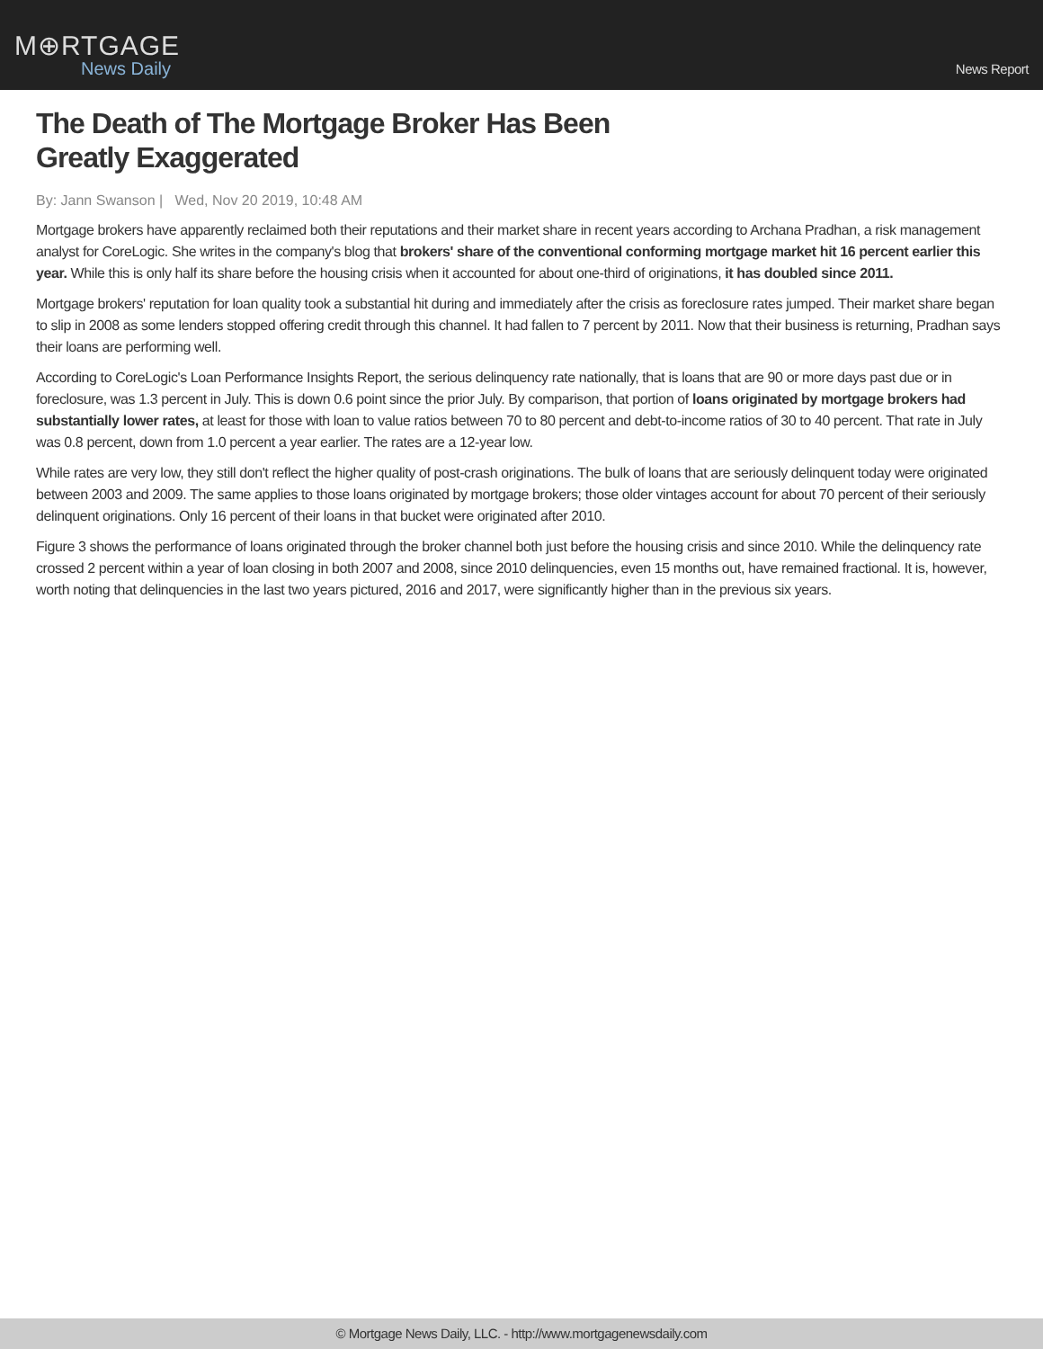M⊕RTGAGE
News Daily
News Report
The Death of The Mortgage Broker Has Been
Greatly Exaggerated
By: Jann Swanson | Wed, Nov 20 2019, 10:48 AM
Mortgage brokers have apparently reclaimed both their reputations and their market share in recent years according to Archana Pradhan, a risk management analyst for CoreLogic. She writes in the company's blog that brokers' share of the conventional conforming mortgage market hit 16 percent earlier this year. While this is only half its share before the housing crisis when it accounted for about one-third of originations, it has doubled since 2011.
Mortgage brokers' reputation for loan quality took a substantial hit during and immediately after the crisis as foreclosure rates jumped. Their market share began to slip in 2008 as some lenders stopped offering credit through this channel. It had fallen to 7 percent by 2011. Now that their business is returning, Pradhan says their loans are performing well.
According to CoreLogic's Loan Performance Insights Report, the serious delinquency rate nationally, that is loans that are 90 or more days past due or in foreclosure, was 1.3 percent in July. This is down 0.6 point since the prior July. By comparison, that portion of loans originated by mortgage brokers had substantially lower rates, at least for those with loan to value ratios between 70 to 80 percent and debt-to-income ratios of 30 to 40 percent. That rate in July was 0.8 percent, down from 1.0 percent a year earlier. The rates are a 12-year low.
While rates are very low, they still don't reflect the higher quality of post-crash originations. The bulk of loans that are seriously delinquent today were originated between 2003 and 2009. The same applies to those loans originated by mortgage brokers; those older vintages account for about 70 percent of their seriously delinquent originations. Only 16 percent of their loans in that bucket were originated after 2010.
Figure 3 shows the performance of loans originated through the broker channel both just before the housing crisis and since 2010. While the delinquency rate crossed 2 percent within a year of loan closing in both 2007 and 2008, since 2010 delinquencies, even 15 months out, have remained fractional. It is, however, worth noting that delinquencies in the last two years pictured, 2016 and 2017, were significantly higher than in the previous six years.
© Mortgage News Daily, LLC. - http://www.mortgagenewsdaily.com